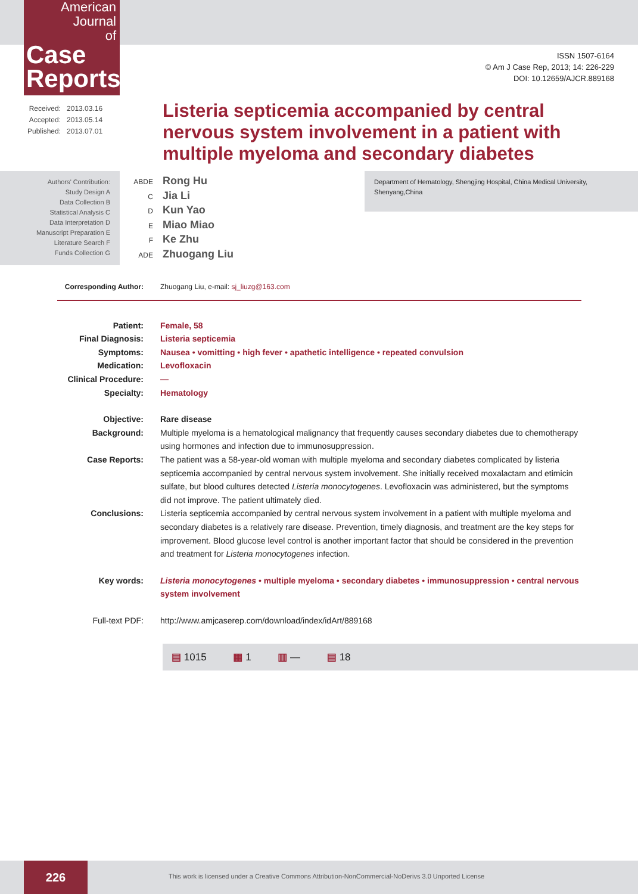American
Journal
of
Case
Reports
ISSN 1507-6164
© Am J Case Rep, 2013; 14: 226-229
DOI: 10.12659/AJCR.889168
| Received: | 2013.03.16 |
| Accepted: | 2013.05.14 |
| Published: | 2013.07.01 |
Listeria septicemia accompanied by central nervous system involvement in a patient with multiple myeloma and secondary diabetes
Authors’ Contribution:
Study Design A
Data Collection B
Statistical Analysis C
Data Interpretation D
Manuscript Preparation E
Literature Search F
Funds Collection G
ABDE Rong Hu
C Jia Li
D Kun Yao
E Miao Miao
F Ke Zhu
ADE Zhuogang Liu
Department of Hematology, Shengjing Hospital, China Medical University, Shenyang,China
| Corresponding Author: | Zhuogang Liu, e-mail: sj_liuzg@163.com |
| Patient: | Female, 58 |
| Final Diagnosis: | Listeria septicemia |
| Symptoms: | Nausea • vomitting • high fever • apathetic intelligence • repeated convulsion |
| Medication: | Levofloxacin |
| Clinical Procedure: | — |
| Specialty: | Hematology |
| Objective: | Rare disease |
| Background: | Multiple myeloma is a hematological malignancy that frequently causes secondary diabetes due to chemotherapy using hormones and infection due to immunosuppression. |
| Case Reports: | The patient was a 58-year-old woman with multiple myeloma and secondary diabetes complicated by listeria septicemia accompanied by central nervous system involvement. She initially received moxalactam and etimicin sulfate, but blood cultures detected Listeria monocytogenes . Levofloxacin was administered, but the symptoms did not improve. The patient ultimately died. |
| Conclusions: | Listeria septicemia accompanied by central nervous system involvement in a patient with multiple myeloma and secondary diabetes is a relatively rare disease. Prevention, timely diagnosis, and treatment are the key steps for improvement. Blood glucose level control is another important factor that should be considered in the prevention and treatment for Listeria monocytogenes infection. |
| Key words: | Listeria monocytogenes • multiple myeloma • secondary diabetes • immunosuppression • central nervous system involvement |
| Full-text PDF: | http://www.amjcaserep.com/download/index/idArt/889168 |
▤ 1015 ▦ 1 ▥ — ▤ 18
226
This work is licensed under a Creative Commons Attribution-NonCommercial-NoDerivs 3.0 Unported License